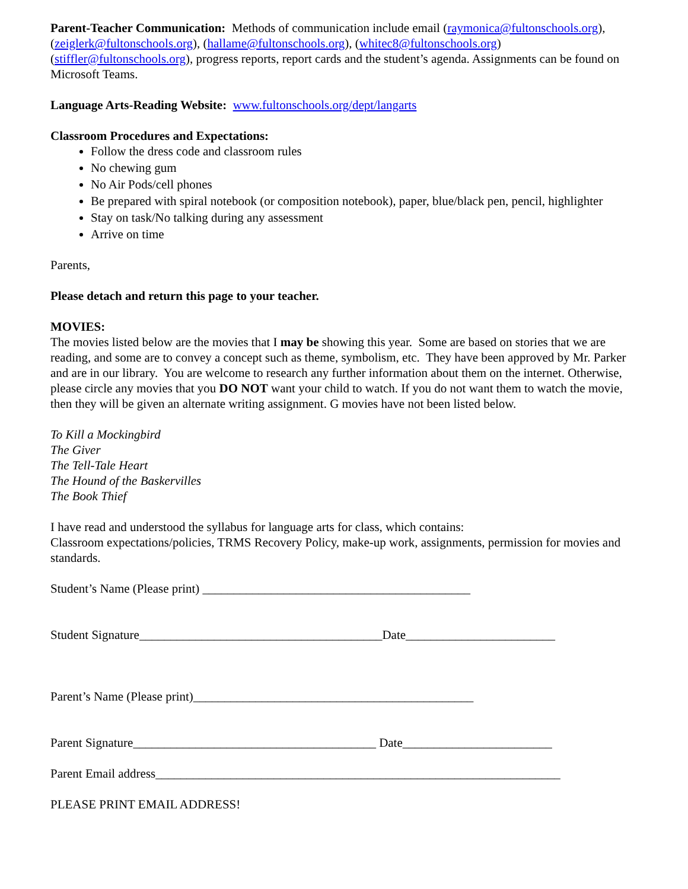Parent-Teacher Communication: Methods of communication include email (raymonica@fultonschools.org), (zeiglerk@fultonschools.org), (hallame@fultonschools.org), (whitec8@fultonschools.org) (stiffler@fultonschools.org), progress reports, report cards and the student’s agenda. Assignments can be found on Microsoft Teams.
Language Arts-Reading Website: www.fultonschools.org/dept/langarts
Classroom Procedures and Expectations:
Follow the dress code and classroom rules
No chewing gum
No Air Pods/cell phones
Be prepared with spiral notebook (or composition notebook), paper, blue/black pen, pencil, highlighter
Stay on task/No talking during any assessment
Arrive on time
Parents,
Please detach and return this page to your teacher.
MOVIES:
The movies listed below are the movies that I may be showing this year. Some are based on stories that we are reading, and some are to convey a concept such as theme, symbolism, etc. They have been approved by Mr. Parker and are in our library. You are welcome to research any further information about them on the internet. Otherwise, please circle any movies that you DO NOT want your child to watch. If you do not want them to watch the movie, then they will be given an alternate writing assignment. G movies have not been listed below.
To Kill a Mockingbird
The Giver
The Tell-Tale Heart
The Hound of the Baskervilles
The Book Thief
I have read and understood the syllabus for language arts for class, which contains:
Classroom expectations/policies, TRMS Recovery Policy, make-up work, assignments, permission for movies and standards.
Student’s Name (Please print) ___________________________________________
Student Signature_______________________________________Date________________________
Parent’s Name (Please print)_____________________________________________
Parent Signature_______________________________________ Date________________________
Parent Email address_________________________________________________________________
PLEASE PRINT EMAIL ADDRESS!